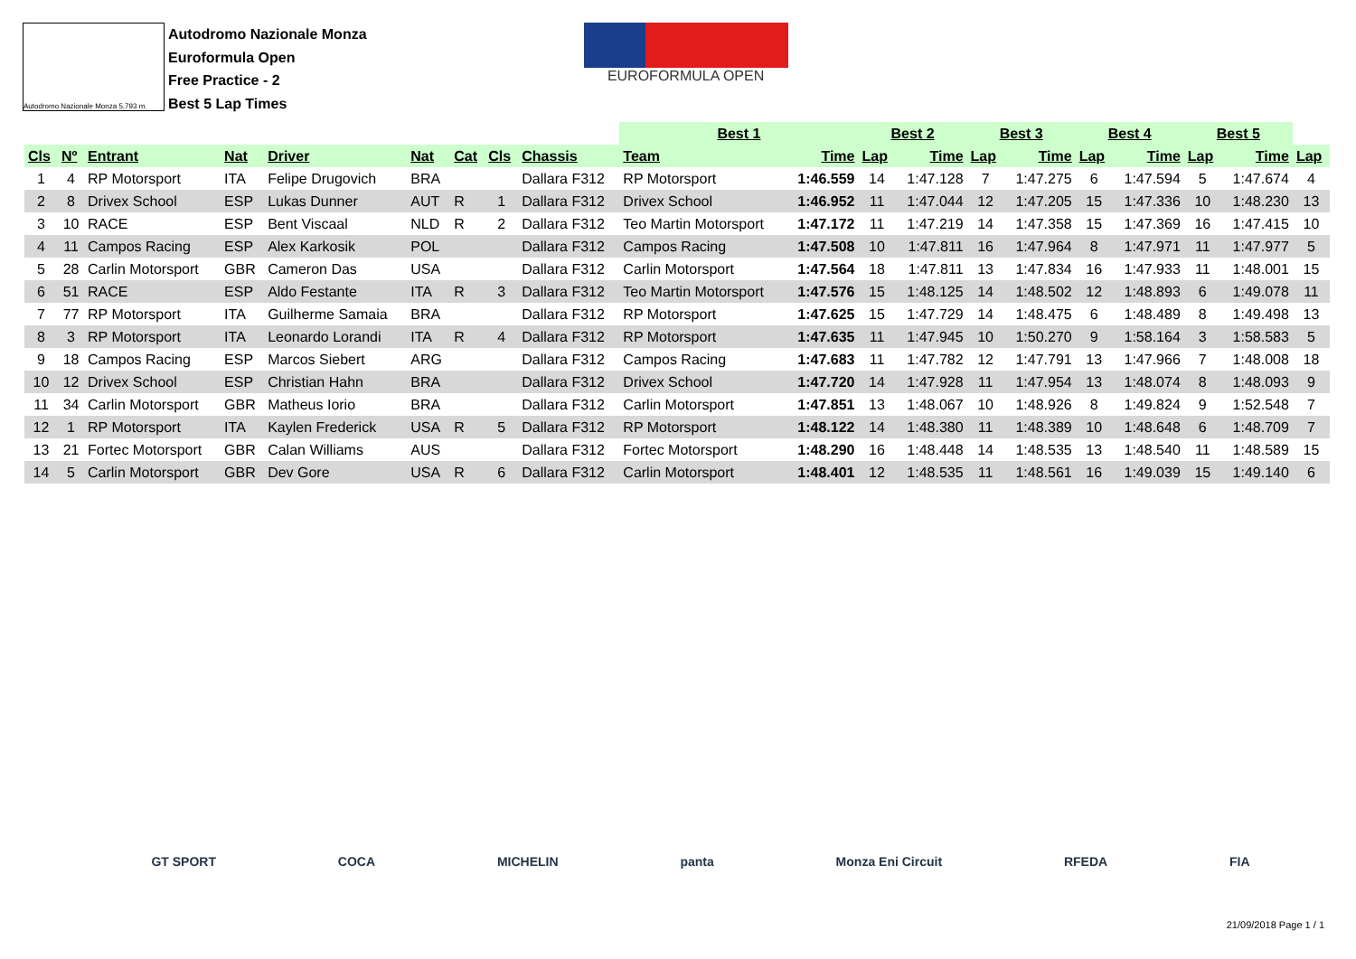Autodromo Nazionale Monza 5.793 m.
Autodromo Nazionale Monza
Euroformula Open
Free Practice - 2
Best 5 Lap Times
EUROFORMULA OPEN
| | | | | | | | | | Best 1 | | Best 2 | | Best 3 | | Best 4 | | Best 5 | | |
| Cls | Nº | Entrant | Nat | Driver | Nat | Cat | Cls | Chassis | Team | Time | Lap | Time | Lap | Time | Lap | Time | Lap | Time | Lap |
| 1 | 4 | RP Motorsport | ITA | Felipe Drugovich | BRA | | | Dallara F312 | RP Motorsport | 1:46.559 | 14 | 1:47.128 | 7 | 1:47.275 | 6 | 1:47.594 | 5 | 1:47.674 | 4 |
| 2 | 8 | Drivex School | ESP | Lukas Dunner | AUT | R | 1 | Dallara F312 | Drivex School | 1:46.952 | 11 | 1:47.044 | 12 | 1:47.205 | 15 | 1:47.336 | 10 | 1:48.230 | 13 |
| 3 | 10 | RACE | ESP | Bent Viscaal | NLD | R | 2 | Dallara F312 | Teo Martin Motorsport | 1:47.172 | 11 | 1:47.219 | 14 | 1:47.358 | 15 | 1:47.369 | 16 | 1:47.415 | 10 |
| 4 | 11 | Campos Racing | ESP | Alex Karkosik | POL | | | Dallara F312 | Campos Racing | 1:47.508 | 10 | 1:47.811 | 16 | 1:47.964 | 8 | 1:47.971 | 11 | 1:47.977 | 5 |
| 5 | 28 | Carlin Motorsport | GBR | Cameron Das | USA | | | Dallara F312 | Carlin Motorsport | 1:47.564 | 18 | 1:47.811 | 13 | 1:47.834 | 16 | 1:47.933 | 11 | 1:48.001 | 15 |
| 6 | 51 | RACE | ESP | Aldo Festante | ITA | R | 3 | Dallara F312 | Teo Martin Motorsport | 1:47.576 | 15 | 1:48.125 | 14 | 1:48.502 | 12 | 1:48.893 | 6 | 1:49.078 | 11 |
| 7 | 77 | RP Motorsport | ITA | Guilherme Samaia | BRA | | | Dallara F312 | RP Motorsport | 1:47.625 | 15 | 1:47.729 | 14 | 1:48.475 | 6 | 1:48.489 | 8 | 1:49.498 | 13 |
| 8 | 3 | RP Motorsport | ITA | Leonardo Lorandi | ITA | R | 4 | Dallara F312 | RP Motorsport | 1:47.635 | 11 | 1:47.945 | 10 | 1:50.270 | 9 | 1:58.164 | 3 | 1:58.583 | 5 |
| 9 | 18 | Campos Racing | ESP | Marcos Siebert | ARG | | | Dallara F312 | Campos Racing | 1:47.683 | 11 | 1:47.782 | 12 | 1:47.791 | 13 | 1:47.966 | 7 | 1:48.008 | 18 |
| 10 | 12 | Drivex School | ESP | Christian Hahn | BRA | | | Dallara F312 | Drivex School | 1:47.720 | 14 | 1:47.928 | 11 | 1:47.954 | 13 | 1:48.074 | 8 | 1:48.093 | 9 |
| 11 | 34 | Carlin Motorsport | GBR | Matheus Iorio | BRA | | | Dallara F312 | Carlin Motorsport | 1:47.851 | 13 | 1:48.067 | 10 | 1:48.926 | 8 | 1:49.824 | 9 | 1:52.548 | 7 |
| 12 | 1 | RP Motorsport | ITA | Kaylen Frederick | USA | R | 5 | Dallara F312 | RP Motorsport | 1:48.122 | 14 | 1:48.380 | 11 | 1:48.389 | 10 | 1:48.648 | 6 | 1:48.709 | 7 |
| 13 | 21 | Fortec Motorsport | GBR | Calan Williams | AUS | | | Dallara F312 | Fortec Motorsport | 1:48.290 | 16 | 1:48.448 | 14 | 1:48.535 | 13 | 1:48.540 | 11 | 1:48.589 | 15 |
| 14 | 5 | Carlin Motorsport | GBR | Dev Gore | USA | R | 6 | Dallara F312 | Carlin Motorsport | 1:48.401 | 12 | 1:48.535 | 11 | 1:48.561 | 16 | 1:49.039 | 15 | 1:49.140 | 6 |
GT SPORT COCA MICHELIN panta Monza Eni Circuit RFEDA FIA
21/09/2018 Page 1 / 1